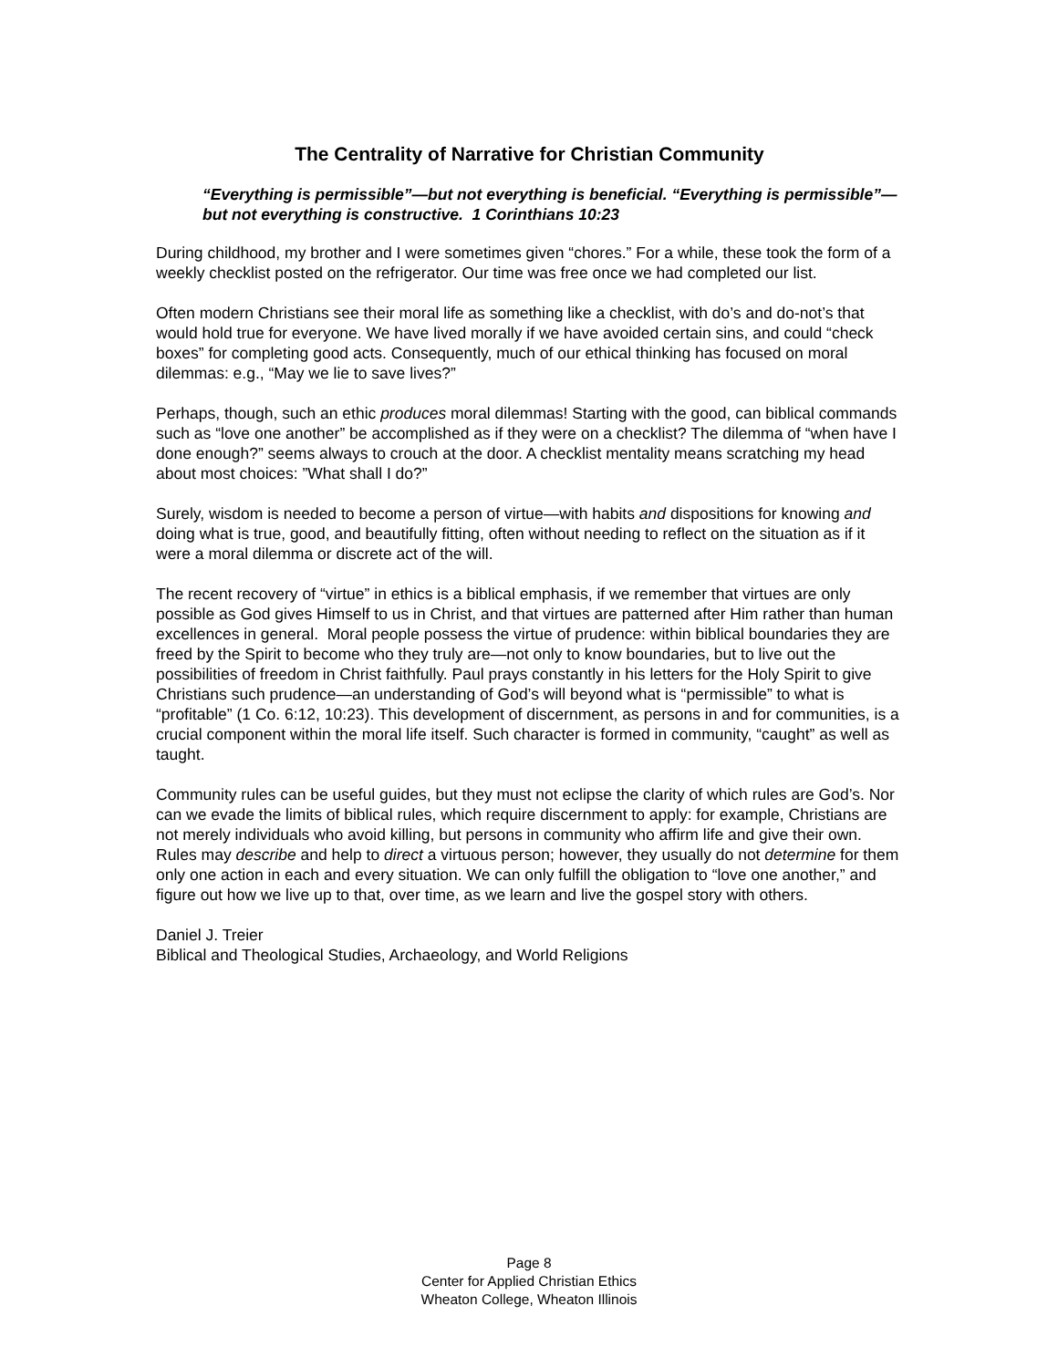The Centrality of Narrative for Christian Community
“Everything is permissible”—but not everything is beneficial. “Everything is permissible”—but not everything is constructive. 1 Corinthians 10:23
During childhood, my brother and I were sometimes given “chores.” For a while, these took the form of a weekly checklist posted on the refrigerator. Our time was free once we had completed our list.
Often modern Christians see their moral life as something like a checklist, with do’s and do-not’s that would hold true for everyone. We have lived morally if we have avoided certain sins, and could “check boxes” for completing good acts. Consequently, much of our ethical thinking has focused on moral dilemmas: e.g., “May we lie to save lives?”
Perhaps, though, such an ethic produces moral dilemmas! Starting with the good, can biblical commands such as “love one another” be accomplished as if they were on a checklist? The dilemma of “when have I done enough?” seems always to crouch at the door. A checklist mentality means scratching my head about most choices: ”What shall I do?”
Surely, wisdom is needed to become a person of virtue—with habits and dispositions for knowing and doing what is true, good, and beautifully fitting, often without needing to reflect on the situation as if it were a moral dilemma or discrete act of the will.
The recent recovery of “virtue” in ethics is a biblical emphasis, if we remember that virtues are only possible as God gives Himself to us in Christ, and that virtues are patterned after Him rather than human excellences in general. Moral people possess the virtue of prudence: within biblical boundaries they are freed by the Spirit to become who they truly are—not only to know boundaries, but to live out the possibilities of freedom in Christ faithfully. Paul prays constantly in his letters for the Holy Spirit to give Christians such prudence—an understanding of God’s will beyond what is “permissible” to what is “profitable” (1 Co. 6:12, 10:23). This development of discernment, as persons in and for communities, is a crucial component within the moral life itself. Such character is formed in community, “caught” as well as taught.
Community rules can be useful guides, but they must not eclipse the clarity of which rules are God’s. Nor can we evade the limits of biblical rules, which require discernment to apply: for example, Christians are not merely individuals who avoid killing, but persons in community who affirm life and give their own. Rules may describe and help to direct a virtuous person; however, they usually do not determine for them only one action in each and every situation. We can only fulfill the obligation to “love one another,” and figure out how we live up to that, over time, as we learn and live the gospel story with others.
Daniel J. Treier
Biblical and Theological Studies, Archaeology, and World Religions
Page 8
Center for Applied Christian Ethics
Wheaton College, Wheaton Illinois